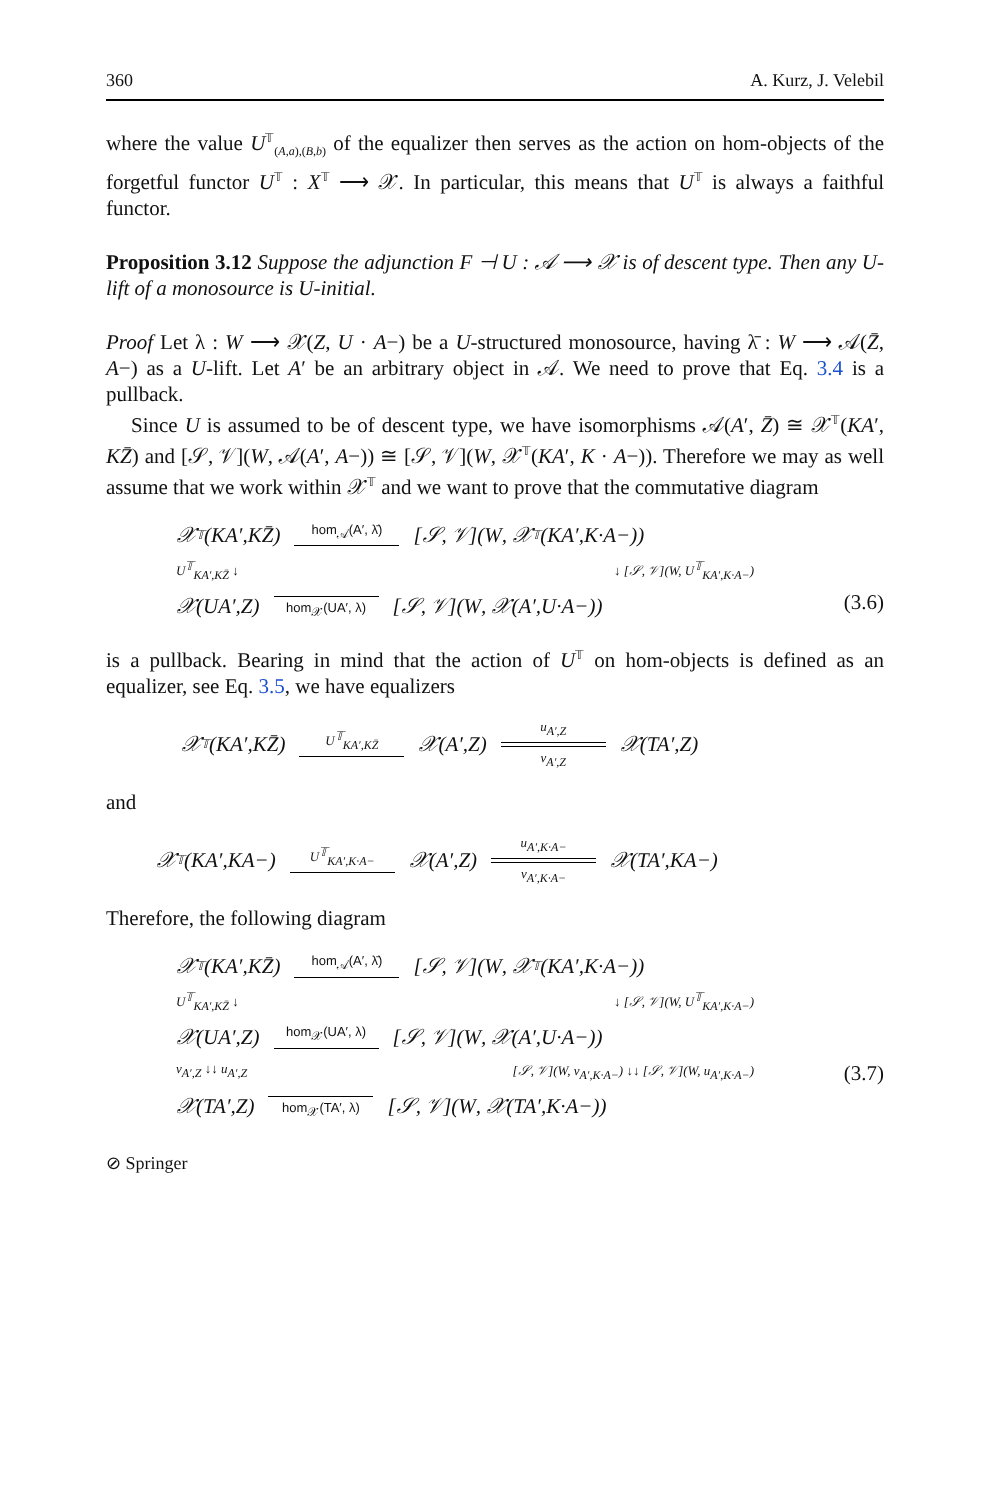360 A. Kurz, J. Velebil
where the value U<sup>𝕋</sup><sub>(A,a),(B,b)</sub> of the equalizer then serves as the action on hom-objects of the forgetful functor U<sup>𝕋</sup> : X<sup>𝕋</sup> ⟶ 𝒳. In particular, this means that U<sup>𝕋</sup> is always a faithful functor.
Proposition 3.12 Suppose the adjunction F ⊣ U : 𝒜 ⟶ 𝒳 is of descent type. Then any U-lift of a monosource is U-initial.
Proof Let λ : W ⟶ 𝒳(Z, U · A−) be a U-structured monosource, having λ̄ : W ⟶ 𝒜(Z̄, A−) as a U-lift. Let A′ be an arbitrary object in 𝒜. We need to prove that Eq. 3.4 is a pullback.
Since U is assumed to be of descent type, we have isomorphisms 𝒜(A′, Z̄) ≅ 𝒳<sup>𝕋</sup>(KA′, KZ̄) and [𝒮, 𝒱](W, 𝒜(A′, A−)) ≅ [𝒮, 𝒱](W, 𝒳<sup>𝕋</sup>(KA′, K · A−)). Therefore we may as well assume that we work within 𝒳<sup>𝕋</sup> and we want to prove that the commutative diagram
𝒳<sup>𝕋</sup>(KA ′, KZ̄) hom<sub>𝒜</sub>(A′, λ̄)
[𝒮, 𝒱](W, 𝒳<sup>𝕋</sup>(KA ′, K · A −))
U<sup>𝕋</sup><sub>KA′,KZ̄</sub> ↓ ↓ [𝒮, 𝒱](W, U<sup>𝕋</sup><sub>KA′,K·A−</sub>)
𝒳(UA ′, Z)
hom<sub>𝒳</sub>(UA′, λ) [𝒮, 𝒱](W, 𝒳(A ′, U · A −))
(3.6)
is a pullback. Bearing in mind that the action of U<sup>𝕋</sup> on hom-objects is defined as an equalizer, see Eq. 3.5, we have equalizers
𝒳<sup>𝕋</sup>(KA ′, KZ̄) U<sup>𝕋</sup><sub>KA′,KZ̄</sub>
𝒳(A ′, Z) u<sub>A′,Z</sub>
v<sub>A′,Z</sub> 𝒳(TA ′, Z)
and
𝒳<sup>𝕋</sup>(KA ′, KA −) U<sup>𝕋</sup><sub>KA′,K·A−</sub>
𝒳(A ′, Z) u<sub>A′,K·A−</sub>
v<sub>A′,K·A−</sub> 𝒳(TA ′, KA −)
Therefore, the following diagram
𝒳<sup>𝕋</sup>(KA ′, KZ̄) hom<sub>𝒜</sub>(A′, λ̄)
[𝒮, 𝒱](W, 𝒳<sup>𝕋</sup>(KA ′, K · A −))
U<sup>𝕋</sup><sub>KA′,KZ̄</sub> ↓ ↓ [𝒮, 𝒱](W, U<sup>𝕋</sup><sub>KA′,K·A−</sub>)
𝒳(UA ′, Z) hom<sub>𝒳</sub>(UA′, λ)
[𝒮, 𝒱](W, 𝒳(A ′, U · A −))
v<sub>A′,Z</sub> ↓↓ u<sub>A′,Z</sub> [𝒮, 𝒱](W, v<sub>A′,K·A−</sub>) ↓↓ [𝒮, 𝒱](W, u<sub>A′,K·A−</sub>)
𝒳(TA ′, Z)
hom<sub>𝒳</sub>(TA′, λ) [𝒮, 𝒱](W, 𝒳(TA ′, K · A −))
(3.7)
⊘ Springer